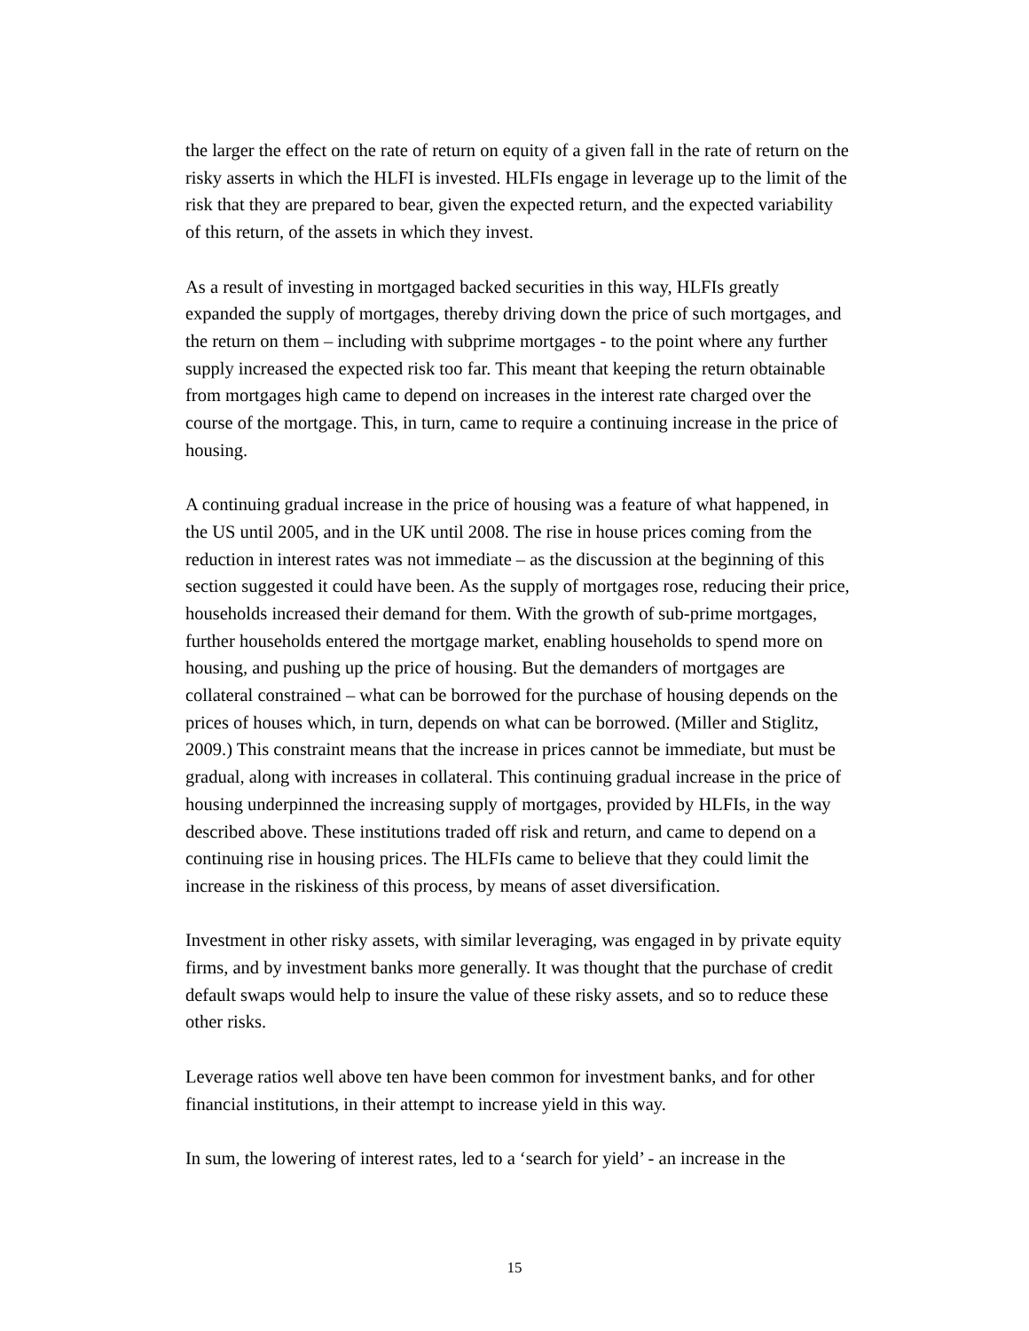the larger the effect on the rate of return on equity of a given fall in the rate of return on the risky asserts in which the HLFI is invested. HLFIs engage in leverage up to the limit of the risk that they are prepared to bear, given the expected return, and the expected variability of this return, of the assets in which they invest.
As a result of investing in mortgaged backed securities in this way, HLFIs greatly expanded the supply of mortgages, thereby driving down the price of such mortgages, and the return on them – including with subprime mortgages - to the point where any further supply increased the expected risk too far. This meant that keeping the return obtainable from mortgages high came to depend on increases in the interest rate charged over the course of the mortgage. This, in turn, came to require a continuing increase in the price of housing.
A continuing gradual increase in the price of housing was a feature of what happened, in the US until 2005, and in the UK until 2008. The rise in house prices coming from the reduction in interest rates was not immediate – as the discussion at the beginning of this section suggested it could have been. As the supply of mortgages rose, reducing their price, households increased their demand for them. With the growth of sub-prime mortgages, further households entered the mortgage market, enabling households to spend more on housing, and pushing up the price of housing. But the demanders of mortgages are collateral constrained – what can be borrowed for the purchase of housing depends on the prices of houses which, in turn, depends on what can be borrowed. (Miller and Stiglitz, 2009.) This constraint means that the increase in prices cannot be immediate, but must be gradual, along with increases in collateral. This continuing gradual increase in the price of housing underpinned the increasing supply of mortgages, provided by HLFIs, in the way described above. These institutions traded off risk and return, and came to depend on a continuing rise in housing prices. The HLFIs came to believe that they could limit the increase in the riskiness of this process, by means of asset diversification.
Investment in other risky assets, with similar leveraging, was engaged in by private equity firms, and by investment banks more generally. It was thought that the purchase of credit default swaps would help to insure the value of these risky assets, and so to reduce these other risks.
Leverage ratios well above ten have been common for investment banks, and for other financial institutions, in their attempt to increase yield in this way.
In sum, the lowering of interest rates, led to a ‘search for yield’ - an increase in the
15